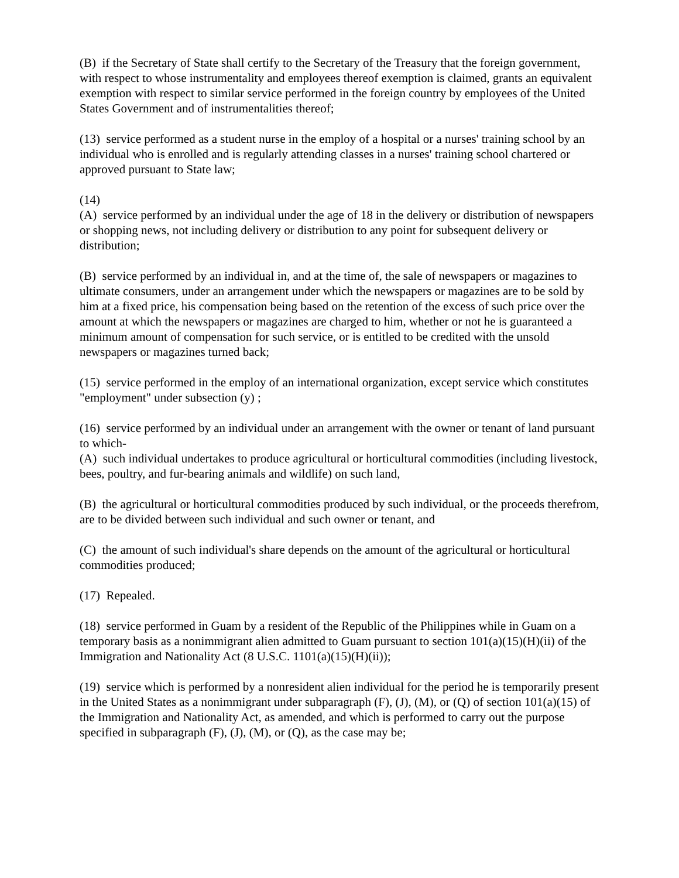(B) if the Secretary of State shall certify to the Secretary of the Treasury that the foreign government, with respect to whose instrumentality and employees thereof exemption is claimed, grants an equivalent exemption with respect to similar service performed in the foreign country by employees of the United States Government and of instrumentalities thereof;
(13) service performed as a student nurse in the employ of a hospital or a nurses' training school by an individual who is enrolled and is regularly attending classes in a nurses' training school chartered or approved pursuant to State law;
(14)
(A) service performed by an individual under the age of 18 in the delivery or distribution of newspapers or shopping news, not including delivery or distribution to any point for subsequent delivery or distribution;
(B) service performed by an individual in, and at the time of, the sale of newspapers or magazines to ultimate consumers, under an arrangement under which the newspapers or magazines are to be sold by him at a fixed price, his compensation being based on the retention of the excess of such price over the amount at which the newspapers or magazines are charged to him, whether or not he is guaranteed a minimum amount of compensation for such service, or is entitled to be credited with the unsold newspapers or magazines turned back;
(15) service performed in the employ of an international organization, except service which constitutes "employment" under subsection (y) ;
(16) service performed by an individual under an arrangement with the owner or tenant of land pursuant to which-
(A) such individual undertakes to produce agricultural or horticultural commodities (including livestock, bees, poultry, and fur-bearing animals and wildlife) on such land,
(B) the agricultural or horticultural commodities produced by such individual, or the proceeds therefrom, are to be divided between such individual and such owner or tenant, and
(C) the amount of such individual's share depends on the amount of the agricultural or horticultural commodities produced;
(17) Repealed.
(18) service performed in Guam by a resident of the Republic of the Philippines while in Guam on a temporary basis as a nonimmigrant alien admitted to Guam pursuant to section 101(a)(15)(H)(ii) of the Immigration and Nationality Act (8 U.S.C. 1101(a)(15)(H)(ii));
(19) service which is performed by a nonresident alien individual for the period he is temporarily present in the United States as a nonimmigrant under subparagraph (F), (J), (M), or (Q) of section 101(a)(15) of the Immigration and Nationality Act, as amended, and which is performed to carry out the purpose specified in subparagraph (F), (J), (M), or (Q), as the case may be;